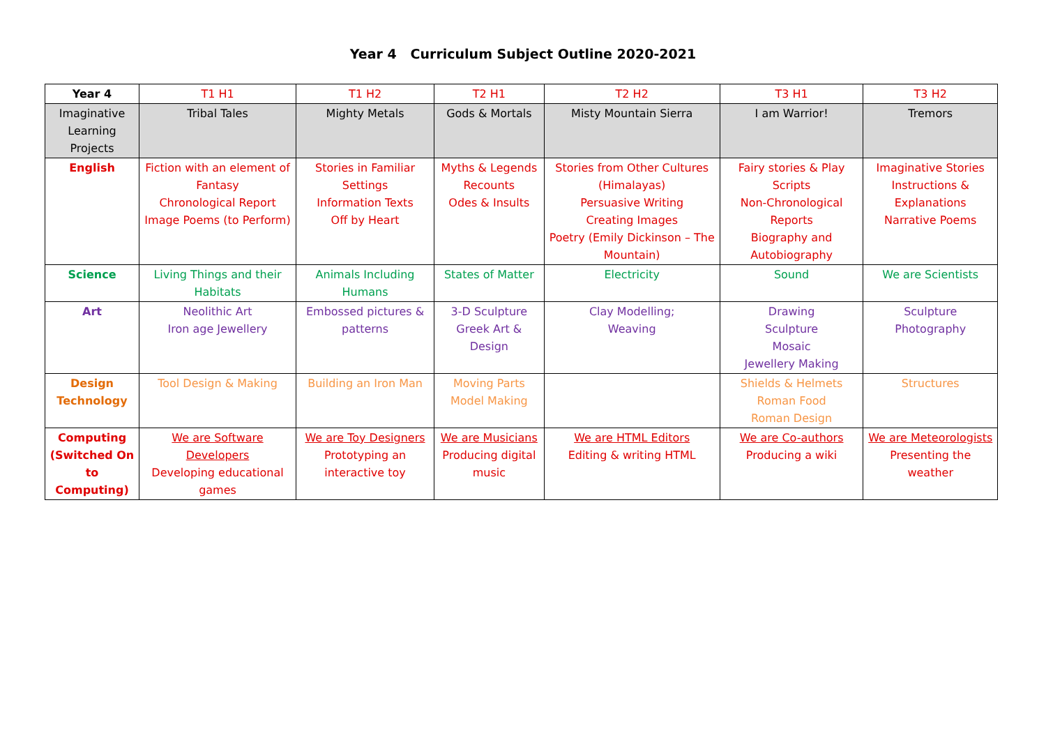Year 4 Curriculum Subject Outline 2020-2021
| Year 4 | T1 H1 | T1 H2 | T2 H1 | T2 H2 | T3 H1 | T3 H2 |
| --- | --- | --- | --- | --- | --- | --- |
| Imaginative Learning Projects | Tribal Tales | Mighty Metals | Gods & Mortals | Misty Mountain Sierra | I am Warrior! | Tremors |
| English | Fiction with an element of Fantasy Chronological Report Image Poems (to Perform) | Stories in Familiar Settings Information Texts Off by Heart | Myths & Legends Recounts Odes & Insults | Stories from Other Cultures (Himalayas) Persuasive Writing Creating Images Poetry (Emily Dickinson – The Mountain) | Fairy stories & Play Scripts Non-Chronological Reports Biography and Autobiography | Imaginative Stories Instructions & Explanations Narrative Poems |
| Science | Living Things and their Habitats | Animals Including Humans | States of Matter | Electricity | Sound | We are Scientists |
| Art | Neolithic Art Iron age Jewellery | Embossed pictures & patterns | 3-D Sculpture Greek Art & Design | Clay Modelling; Weaving | Drawing Sculpture Mosaic Jewellery Making | Sculpture Photography |
| Design Technology | Tool Design & Making | Building an Iron Man | Moving Parts Model Making | | Shields & Helmets Roman Food Roman Design | Structures |
| Computing (Switched On to Computing) | We are Software Developers Developing educational games | We are Toy Designers Prototyping an interactive toy | We are Musicians Producing digital music | We are HTML Editors Editing & writing HTML | We are Co-authors Producing a wiki | We are Meteorologists Presenting the weather |